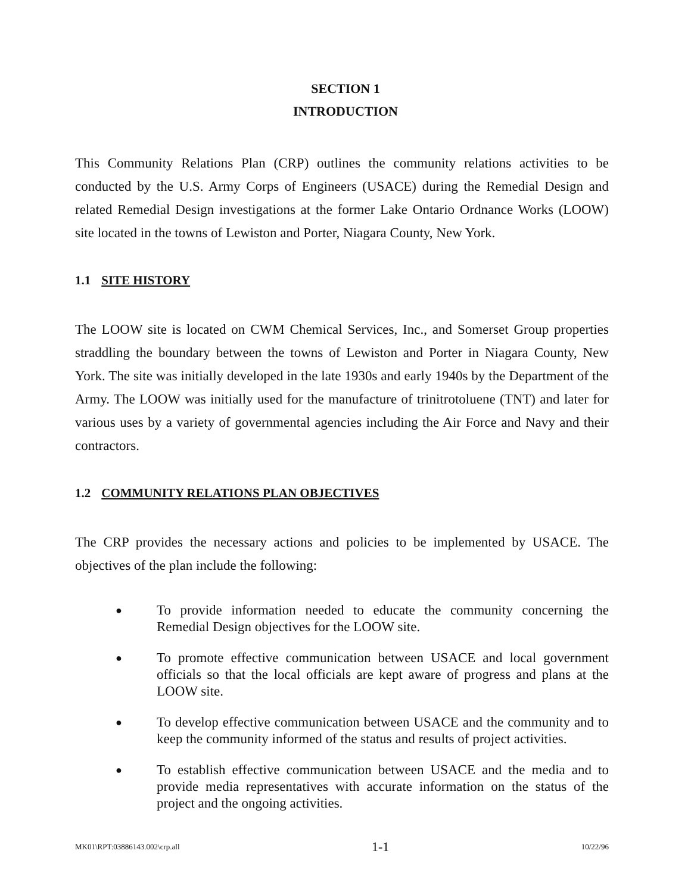SECTION 1
INTRODUCTION
This Community Relations Plan (CRP) outlines the community relations activities to be conducted by the U.S. Army Corps of Engineers (USACE) during the Remedial Design and related Remedial Design investigations at the former Lake Ontario Ordnance Works (LOOW) site located in the towns of Lewiston and Porter, Niagara County, New York.
1.1 SITE HISTORY
The LOOW site is located on CWM Chemical Services, Inc., and Somerset Group properties straddling the boundary between the towns of Lewiston and Porter in Niagara County, New York. The site was initially developed in the late 1930s and early 1940s by the Department of the Army. The LOOW was initially used for the manufacture of trinitrotoluene (TNT) and later for various uses by a variety of governmental agencies including the Air Force and Navy and their contractors.
1.2 COMMUNITY RELATIONS PLAN OBJECTIVES
The CRP provides the necessary actions and policies to be implemented by USACE. The objectives of the plan include the following:
●
To provide information needed to educate the community concerning the Remedial Design objectives for the LOOW site.
●
To promote effective communication between USACE and local government officials so that the local officials are kept aware of progress and plans at the LOOW site.
●
To develop effective communication between USACE and the community and to keep the community informed of the status and results of project activities.
●
To establish effective communication between USACE and the media and to provide media representatives with accurate information on the status of the project and the ongoing activities.
MK01\RPT:03886143.002\crp.all 1-1 10/22/96